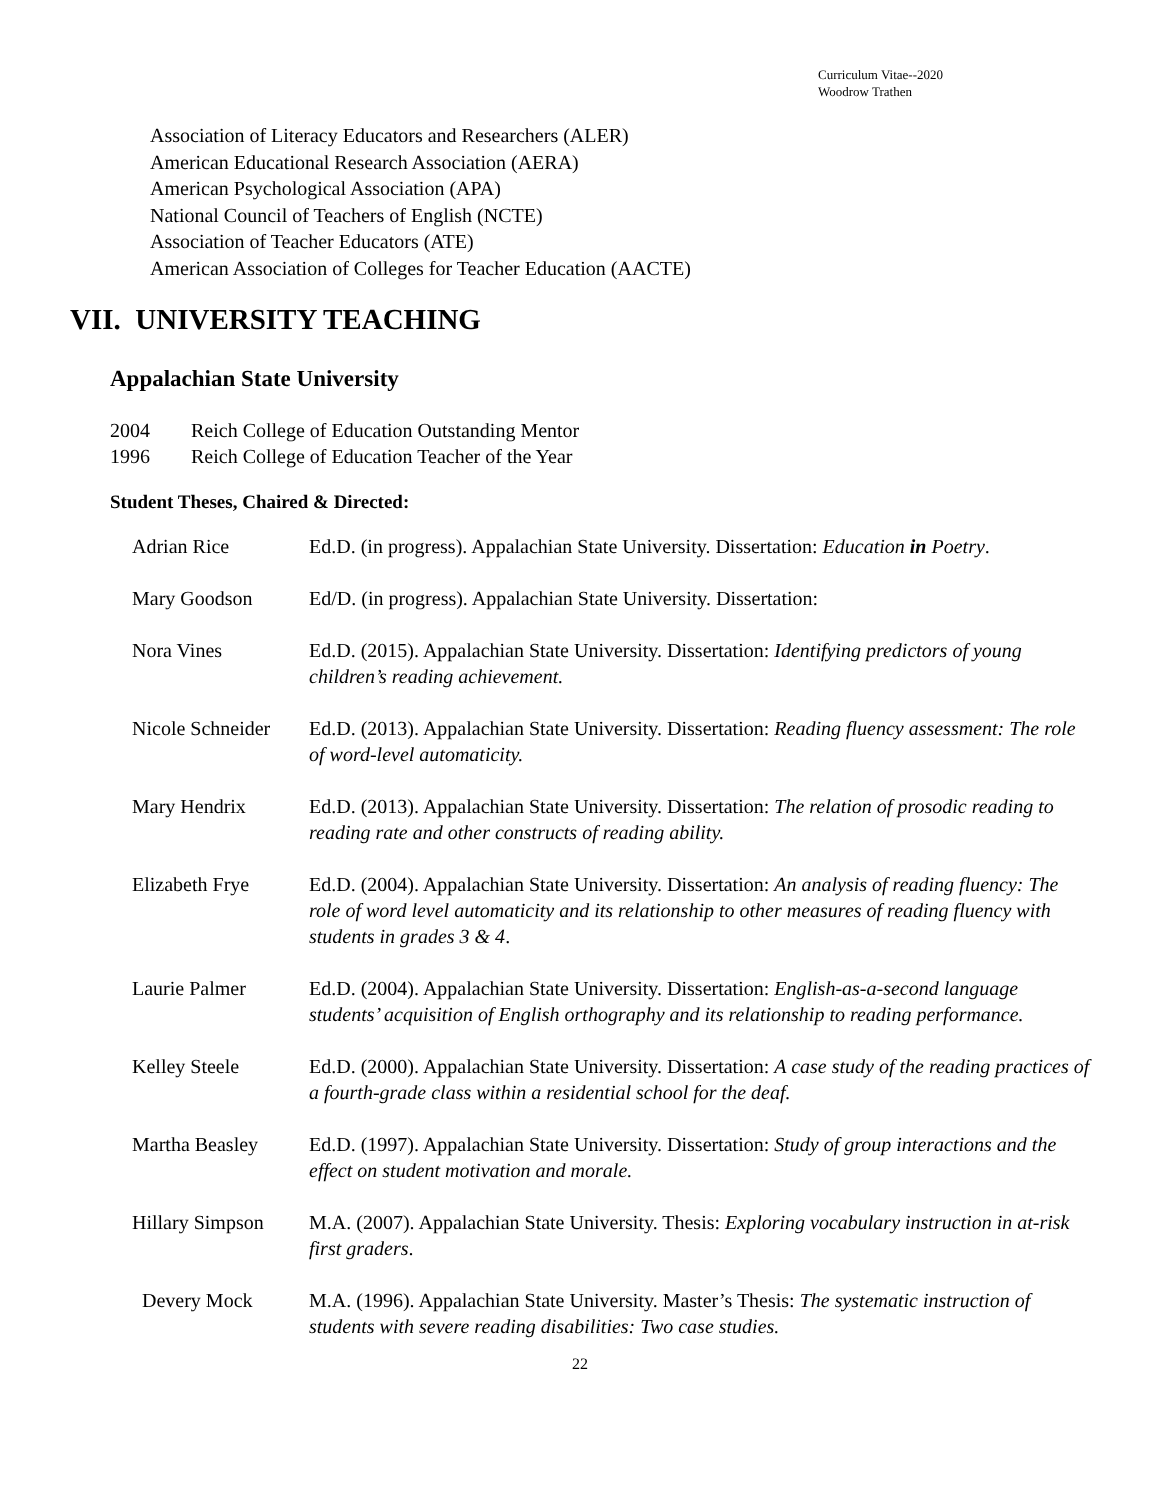Curriculum Vitae--2020
Woodrow Trathen
Association of Literacy Educators and Researchers (ALER)
American Educational Research Association (AERA)
American Psychological Association (APA)
National Council of Teachers of English (NCTE)
Association of Teacher Educators (ATE)
American Association of Colleges for Teacher Education (AACTE)
VII. UNIVERSITY TEACHING
Appalachian State University
2004 Reich College of Education Outstanding Mentor
1996 Reich College of Education Teacher of the Year
Student Theses, Chaired & Directed:
| Adrian Rice | Ed.D. (in progress). Appalachian State University. Dissertation: Education in Poetry . |
| Mary Goodson | Ed/D. (in progress). Appalachian State University. Dissertation: |
| Nora Vines | Ed.D. (2015). Appalachian State University. Dissertation: Identifying predictors of young children’s reading achievement. |
| Nicole Schneider | Ed.D. (2013). Appalachian State University. Dissertation: Reading fluency assessment: The role of word-level automaticity. |
| Mary Hendrix | Ed.D. (2013). Appalachian State University. Dissertation: The relation of prosodic reading to reading rate and other constructs of reading ability. |
| Elizabeth Frye | Ed.D. (2004). Appalachian State University. Dissertation: An analysis of reading fluency: The role of word level automaticity and its relationship to other measures of reading fluency with students in grades 3 & 4 . |
| Laurie Palmer | Ed.D. (2004). Appalachian State University. Dissertation: English-as-a-second language students’ acquisition of English orthography and its relationship to reading performance. |
| Kelley Steele | Ed.D. (2000). Appalachian State University. Dissertation: A case study of the reading practices of a fourth-grade class within a residential school for the deaf. |
| Martha Beasley | Ed.D. (1997). Appalachian State University. Dissertation: Study of group interactions and the effect on student motivation and morale. |
| Hillary Simpson | M.A. (2007). Appalachian State University. Thesis: Exploring vocabulary instruction in at-risk first graders . |
| Devery Mock | M.A. (1996). Appalachian State University. Master’s Thesis: The systematic instruction of students with severe reading disabilities: Two case studies. |
22